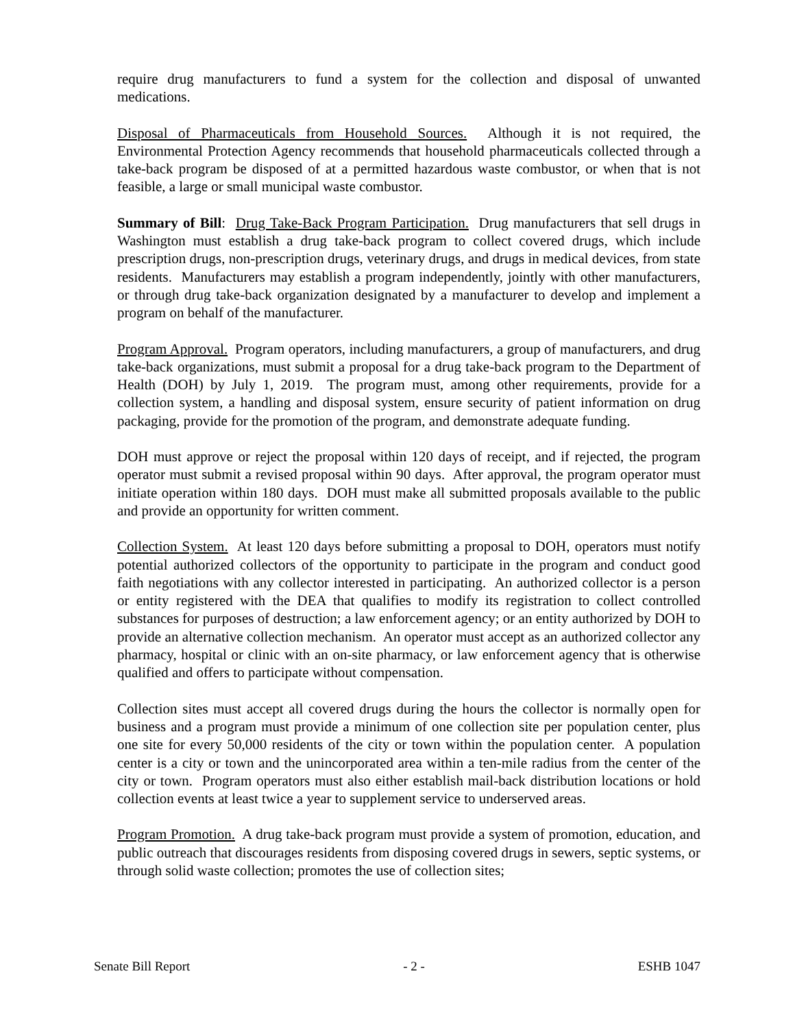require drug manufacturers to fund a system for the collection and disposal of unwanted medications.
Disposal of Pharmaceuticals from Household Sources. Although it is not required, the Environmental Protection Agency recommends that household pharmaceuticals collected through a take-back program be disposed of at a permitted hazardous waste combustor, or when that is not feasible, a large or small municipal waste combustor.
Summary of Bill: Drug Take-Back Program Participation. Drug manufacturers that sell drugs in Washington must establish a drug take-back program to collect covered drugs, which include prescription drugs, non-prescription drugs, veterinary drugs, and drugs in medical devices, from state residents. Manufacturers may establish a program independently, jointly with other manufacturers, or through drug take-back organization designated by a manufacturer to develop and implement a program on behalf of the manufacturer.
Program Approval. Program operators, including manufacturers, a group of manufacturers, and drug take-back organizations, must submit a proposal for a drug take-back program to the Department of Health (DOH) by July 1, 2019. The program must, among other requirements, provide for a collection system, a handling and disposal system, ensure security of patient information on drug packaging, provide for the promotion of the program, and demonstrate adequate funding.
DOH must approve or reject the proposal within 120 days of receipt, and if rejected, the program operator must submit a revised proposal within 90 days. After approval, the program operator must initiate operation within 180 days. DOH must make all submitted proposals available to the public and provide an opportunity for written comment.
Collection System. At least 120 days before submitting a proposal to DOH, operators must notify potential authorized collectors of the opportunity to participate in the program and conduct good faith negotiations with any collector interested in participating. An authorized collector is a person or entity registered with the DEA that qualifies to modify its registration to collect controlled substances for purposes of destruction; a law enforcement agency; or an entity authorized by DOH to provide an alternative collection mechanism. An operator must accept as an authorized collector any pharmacy, hospital or clinic with an on-site pharmacy, or law enforcement agency that is otherwise qualified and offers to participate without compensation.
Collection sites must accept all covered drugs during the hours the collector is normally open for business and a program must provide a minimum of one collection site per population center, plus one site for every 50,000 residents of the city or town within the population center. A population center is a city or town and the unincorporated area within a ten-mile radius from the center of the city or town. Program operators must also either establish mail-back distribution locations or hold collection events at least twice a year to supplement service to underserved areas.
Program Promotion. A drug take-back program must provide a system of promotion, education, and public outreach that discourages residents from disposing covered drugs in sewers, septic systems, or through solid waste collection; promotes the use of collection sites;
Senate Bill Report - 2 - ESHB 1047